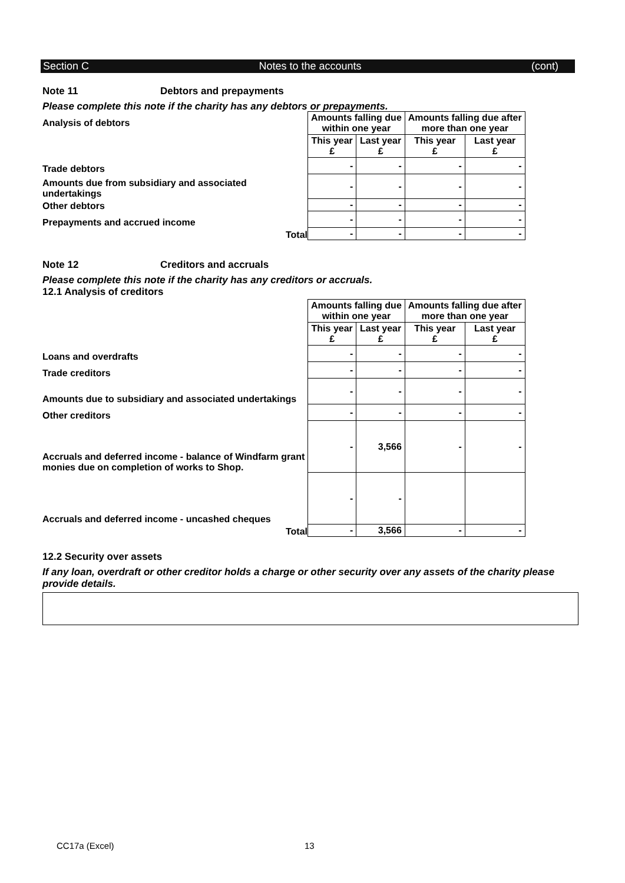Section C Notes to the accounts (cont)
Note 11 Debtors and prepayments
Please complete this note if the charity has any debtors or prepayments.
| Analysis of debtors | Amounts falling due within one year | | Amounts falling due after more than one year | |
| | This year £ | Last year £ | This year £ | Last year £ |
| Trade debtors | - | - | - | - |
| Amounts due from subsidiary and associated undertakings | - | - | - | - |
| Other debtors | - | - | - | - |
| Prepayments and accrued income | - | - | - | - |
| Total | - | - | - | - |
Note 12 Creditors and accruals
Please complete this note if the charity has any creditors or accruals.
12.1 Analysis of creditors
| | Amounts falling due within one year | | Amounts falling due after more than one year | |
| | This year £ | Last year £ | This year £ | Last year £ |
| Loans and overdrafts | - | - | - | - |
| Trade creditors | - | - | - | - |
| Amounts due to subsidiary and associated undertakings | - | - | - | - |
| Other creditors | - | - | - | - |
| Accruals and deferred income - balance of Windfarm grant monies due on completion of works to Shop. | - | 3,566 | - | - |
| Accruals and deferred income - uncashed cheques | - | - | | |
| Total | - | 3,566 | - | - |
12.2 Security over assets
If any loan, overdraft or other creditor holds a charge or other security over any assets of the charity please provide details.
CC17a (Excel) 13